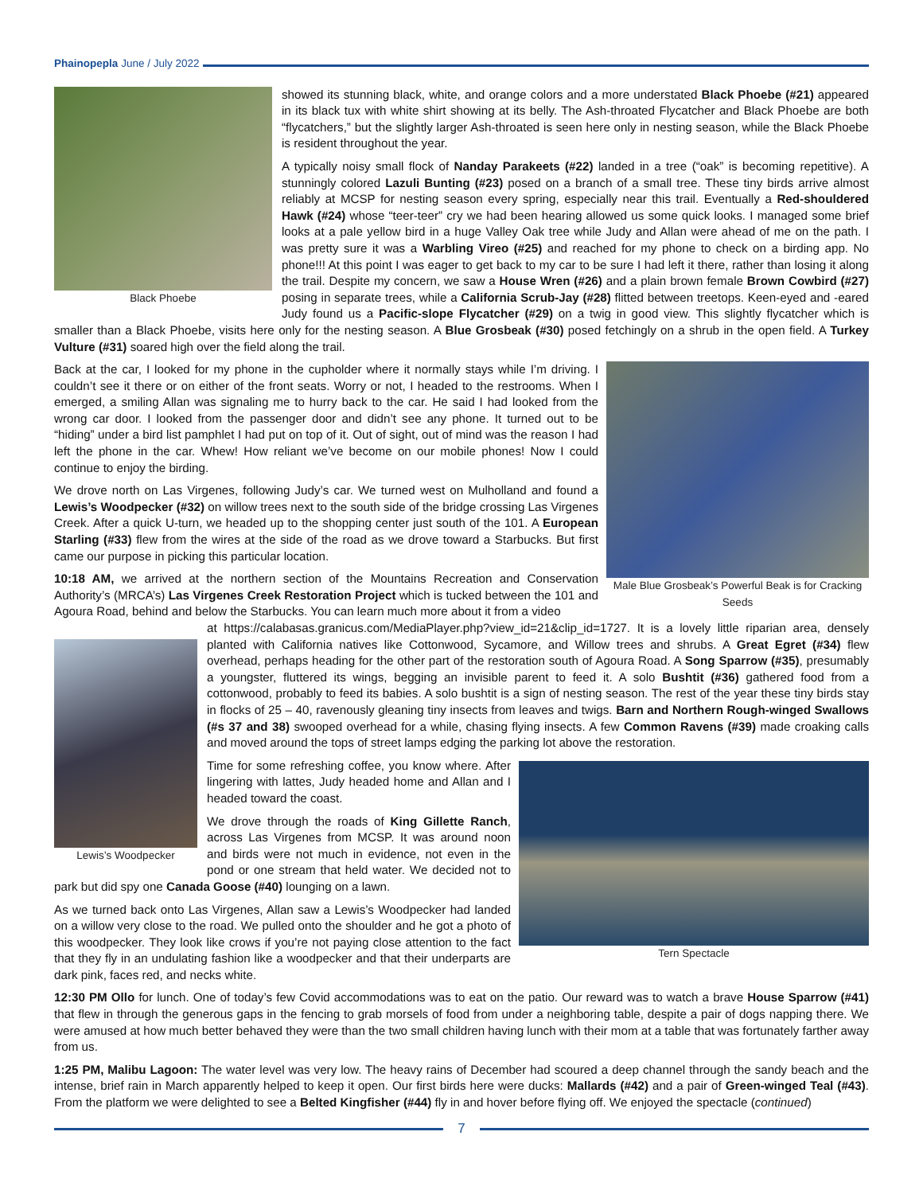Phainopepla June / July 2022
Black Phoebe
showed its stunning black, white, and orange colors and a more understated Black Phoebe (#21) appeared in its black tux with white shirt showing at its belly. The Ash-throated Flycatcher and Black Phoebe are both “flycatchers,” but the slightly larger Ash-throated is seen here only in nesting season, while the Black Phoebe is resident throughout the year.
A typically noisy small flock of Nanday Parakeets (#22) landed in a tree (“oak” is becoming repetitive). A stunningly colored Lazuli Bunting (#23) posed on a branch of a small tree. These tiny birds arrive almost reliably at MCSP for nesting season every spring, especially near this trail. Eventually a Red-shouldered Hawk (#24) whose “teer-teer” cry we had been hearing allowed us some quick looks. I managed some brief looks at a pale yellow bird in a huge Valley Oak tree while Judy and Allan were ahead of me on the path. I was pretty sure it was a Warbling Vireo (#25) and reached for my phone to check on a birding app. No phone!!! At this point I was eager to get back to my car to be sure I had left it there, rather than losing it along the trail. Despite my concern, we saw a House Wren (#26) and a plain brown female Brown Cowbird (#27) posing in separate trees, while a California Scrub-Jay (#28) flitted between treetops. Keen-eyed and -eared Judy found us a Pacific-slope Flycatcher (#29) on a twig in good view. This slightly flycatcher which is smaller than a Black Phoebe, visits here only for the nesting season. A Blue Grosbeak (#30) posed fetchingly on a shrub in the open field. A Turkey Vulture (#31) soared high over the field along the trail.
Male Blue Grosbeak’s Powerful Beak is for Cracking Seeds
Back at the car, I looked for my phone in the cupholder where it normally stays while I’m driving. I couldn’t see it there or on either of the front seats. Worry or not, I headed to the restrooms. When I emerged, a smiling Allan was signaling me to hurry back to the car. He said I had looked from the wrong car door. I looked from the passenger door and didn’t see any phone. It turned out to be “hiding” under a bird list pamphlet I had put on top of it. Out of sight, out of mind was the reason I had left the phone in the car. Whew! How reliant we’ve become on our mobile phones! Now I could continue to enjoy the birding.
We drove north on Las Virgenes, following Judy’s car. We turned west on Mulholland and found a Lewis’s Woodpecker (#32) on willow trees next to the south side of the bridge crossing Las Virgenes Creek. After a quick U-turn, we headed up to the shopping center just south of the 101. A European Starling (#33) flew from the wires at the side of the road as we drove toward a Starbucks. But first came our purpose in picking this particular location.
10:18 AM, we arrived at the northern section of the Mountains Recreation and Conservation Authority’s (MRCA’s) Las Virgenes Creek Restoration Project which is tucked between the 101 and Agoura Road, behind and below the Starbucks. You can learn much more about it from a video
Lewis’s Woodpecker
at https://calabasas.granicus.com/MediaPlayer.php?view_id=21&clip_id=1727. It is a lovely little riparian area, densely planted with California natives like Cottonwood, Sycamore, and Willow trees and shrubs. A Great Egret (#34) flew overhead, perhaps heading for the other part of the restoration south of Agoura Road. A Song Sparrow (#35), presumably a youngster, fluttered its wings, begging an invisible parent to feed it. A solo Bushtit (#36) gathered food from a cottonwood, probably to feed its babies. A solo bushtit is a sign of nesting season. The rest of the year these tiny birds stay in flocks of 25 – 40, ravenously gleaning tiny insects from leaves and twigs. Barn and Northern Rough-winged Swallows (#s 37 and 38) swooped overhead for a while, chasing flying insects. A few Common Ravens (#39) made croaking calls and moved around the tops of street lamps edging the parking lot above the restoration.
Tern Spectacle
Time for some refreshing coffee, you know where. After lingering with lattes, Judy headed home and Allan and I headed toward the coast.
We drove through the roads of King Gillette Ranch, across Las Virgenes from MCSP. It was around noon and birds were not much in evidence, not even in the pond or one stream that held water. We decided not to park but did spy one Canada Goose (#40) lounging on a lawn.
As we turned back onto Las Virgenes, Allan saw a Lewis’s Woodpecker had landed on a willow very close to the road. We pulled onto the shoulder and he got a photo of this woodpecker. They look like crows if you’re not paying close attention to the fact that they fly in an undulating fashion like a woodpecker and that their underparts are dark pink, faces red, and necks white.
12:30 PM Ollo for lunch. One of today’s few Covid accommodations was to eat on the patio. Our reward was to watch a brave House Sparrow (#41) that flew in through the generous gaps in the fencing to grab morsels of food from under a neighboring table, despite a pair of dogs napping there. We were amused at how much better behaved they were than the two small children having lunch with their mom at a table that was fortunately farther away from us.
1:25 PM, Malibu Lagoon: The water level was very low. The heavy rains of December had scoured a deep channel through the sandy beach and the intense, brief rain in March apparently helped to keep it open. Our first birds here were ducks: Mallards (#42) and a pair of Green-winged Teal (#43). From the platform we were delighted to see a Belted Kingfisher (#44) fly in and hover before flying off. We enjoyed the spectacle (continued)
7